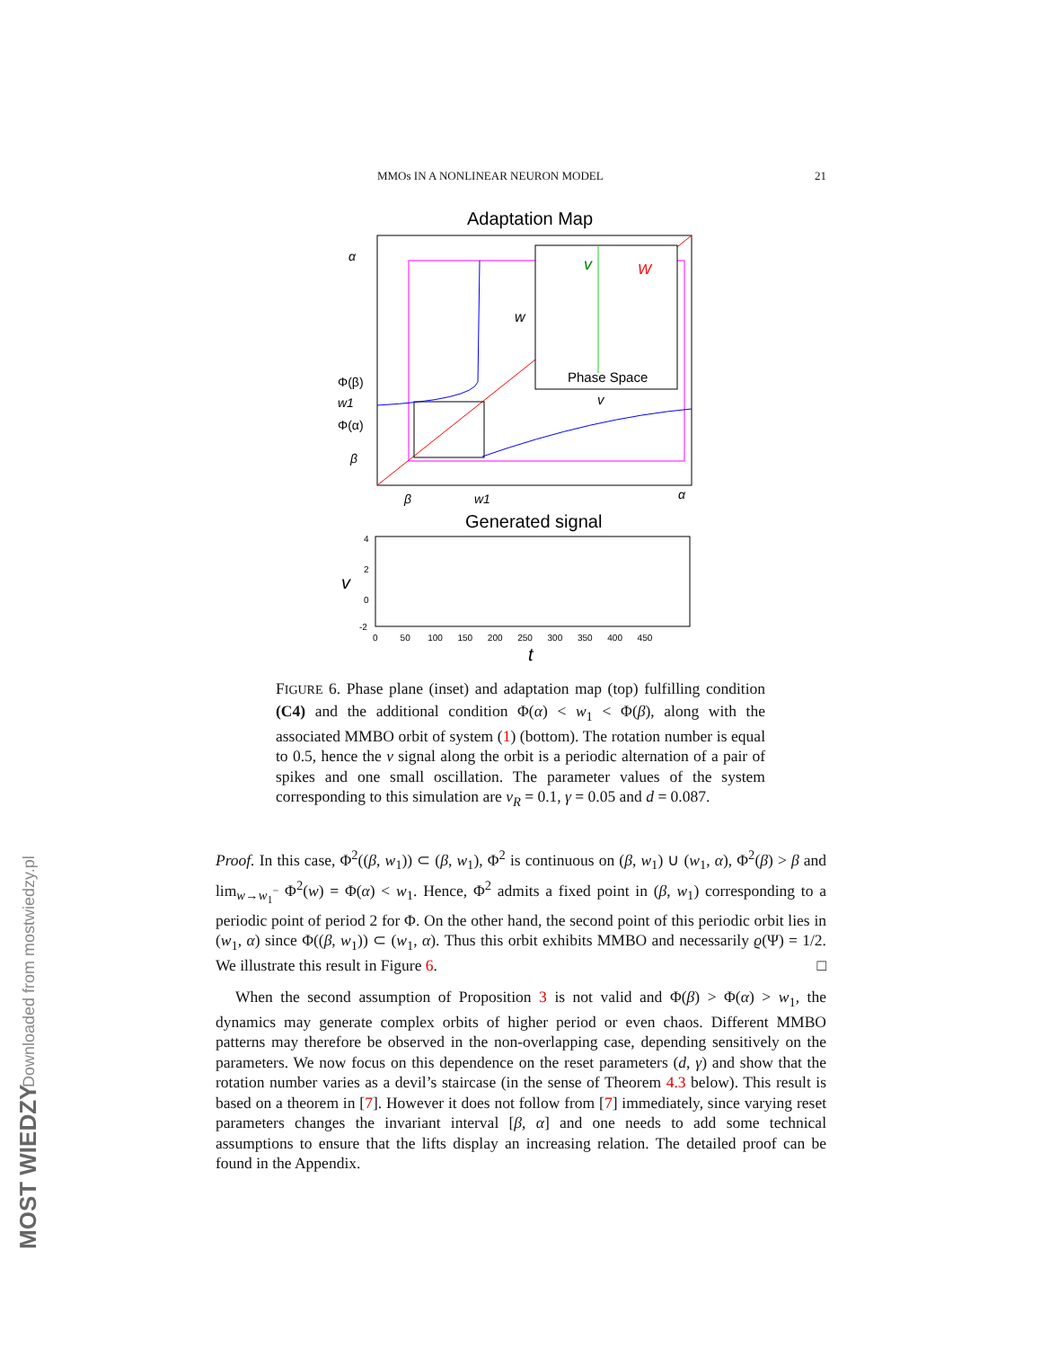Downloaded from mostwiedzy.pl
MOST WIEDZY
MMOs IN A NONLINEAR NEURON MODEL 21
Adaptation Map
v
W
Phase Space
w
v
α
Φ(β)
w1
Φ(α)
β
β
w1
α
Generated signal
4
2
0
-2
v
0 50 100 150 200 250 300 350 400 450
t
FIGURE 6. Phase plane (inset) and adaptation map (top) fulfilling condition (C4) and the additional condition Φ(α) < w<sub>1</sub> < Φ(β), along with the associated MMBO orbit of system (1) (bottom). The rotation number is equal to 0.5, hence the v signal along the orbit is a periodic alternation of a pair of spikes and one small oscillation. The parameter values of the system corresponding to this simulation are v<sub>R</sub> = 0.1, γ = 0.05 and d = 0.087.
Proof. In this case, Φ<sup>2</sup>((β, w<sub>1</sub>)) ⊂ (β, w<sub>1</sub>), Φ<sup>2</sup> is continuous on (β, w<sub>1</sub>) ∪ (w<sub>1</sub>, α), Φ<sup>2</sup>(β) > β and lim<sub>w→w<sub>1</sub><sup>−</sup></sub> Φ<sup>2</sup>(w) = Φ(α) < w<sub>1</sub>. Hence, Φ<sup>2</sup> admits a fixed point in (β, w<sub>1</sub>) corresponding to a periodic point of period 2 for Φ. On the other hand, the second point of this periodic orbit lies in (w<sub>1</sub>, α) since Φ((β, w<sub>1</sub>)) ⊂ (w<sub>1</sub>, α). Thus this orbit exhibits MMBO and necessarily ϱ(Ψ) = 1/2. We illustrate this result in Figure 6. □
When the second assumption of Proposition 3 is not valid and Φ(β) > Φ(α) > w<sub>1</sub>, the dynamics may generate complex orbits of higher period or even chaos. Different MMBO patterns may therefore be observed in the non-overlapping case, depending sensitively on the parameters. We now focus on this dependence on the reset parameters (d, γ) and show that the rotation number varies as a devil’s staircase (in the sense of Theorem 4.3 below). This result is based on a theorem in [7]. However it does not follow from [7] immediately, since varying reset parameters changes the invariant interval [β, α] and one needs to add some technical assumptions to ensure that the lifts display an increasing relation. The detailed proof can be found in the Appendix.